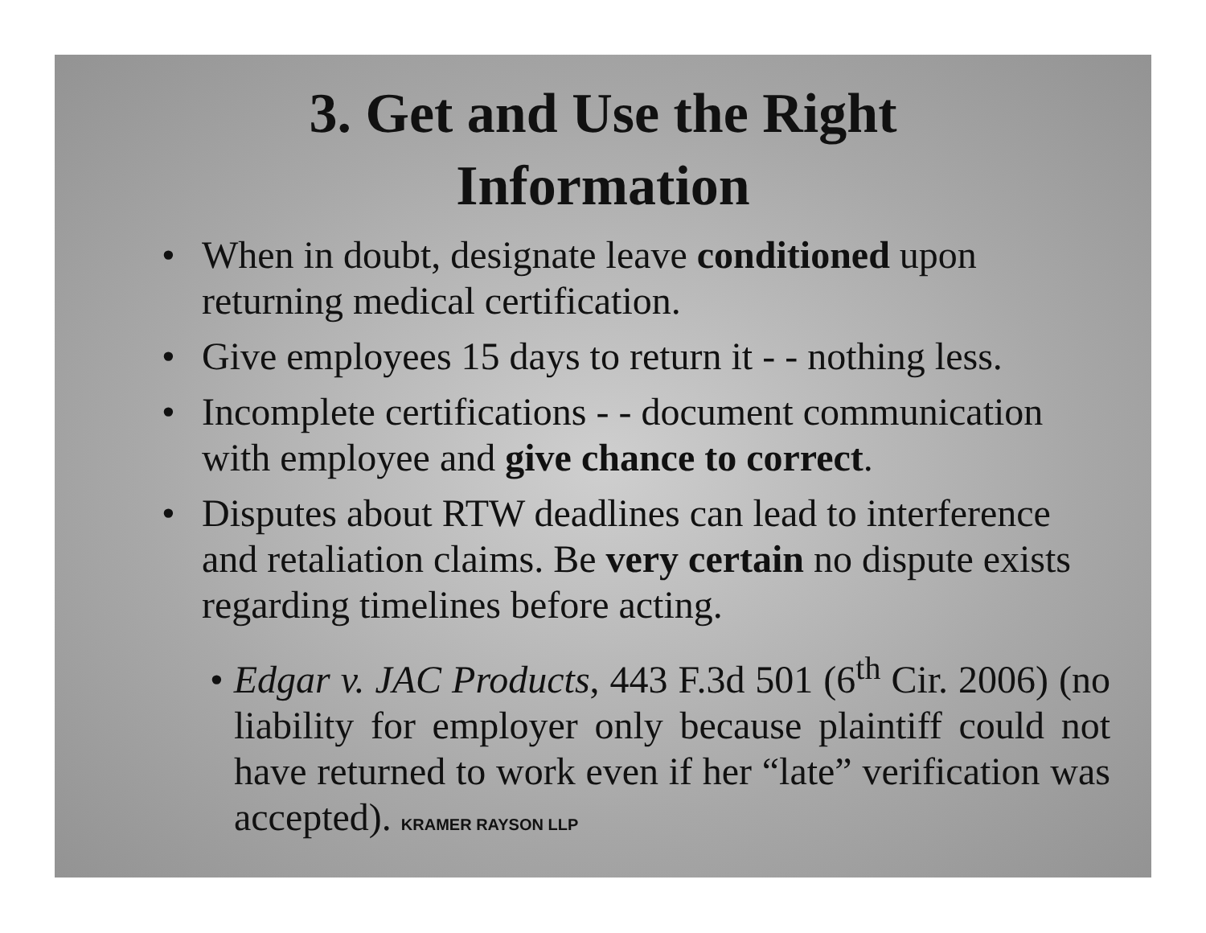3. Get and Use the Right
Information
• When in doubt, designate leave conditioned upon returning medical certification.
• Give employees 15 days to return it - - nothing less.
• Incomplete certifications - - document communication with employee and give chance to correct.
• Disputes about RTW deadlines can lead to interference and retaliation claims. Be very certain no dispute exists regarding timelines before acting.
• Edgar v. JAC Products, 443 F.3d 501 (6<sup>th</sup> Cir. 2006) (no liability for employer only because plaintiff could not have returned to work even if her “late” verification was accepted). KRAMER RAYSON LLP